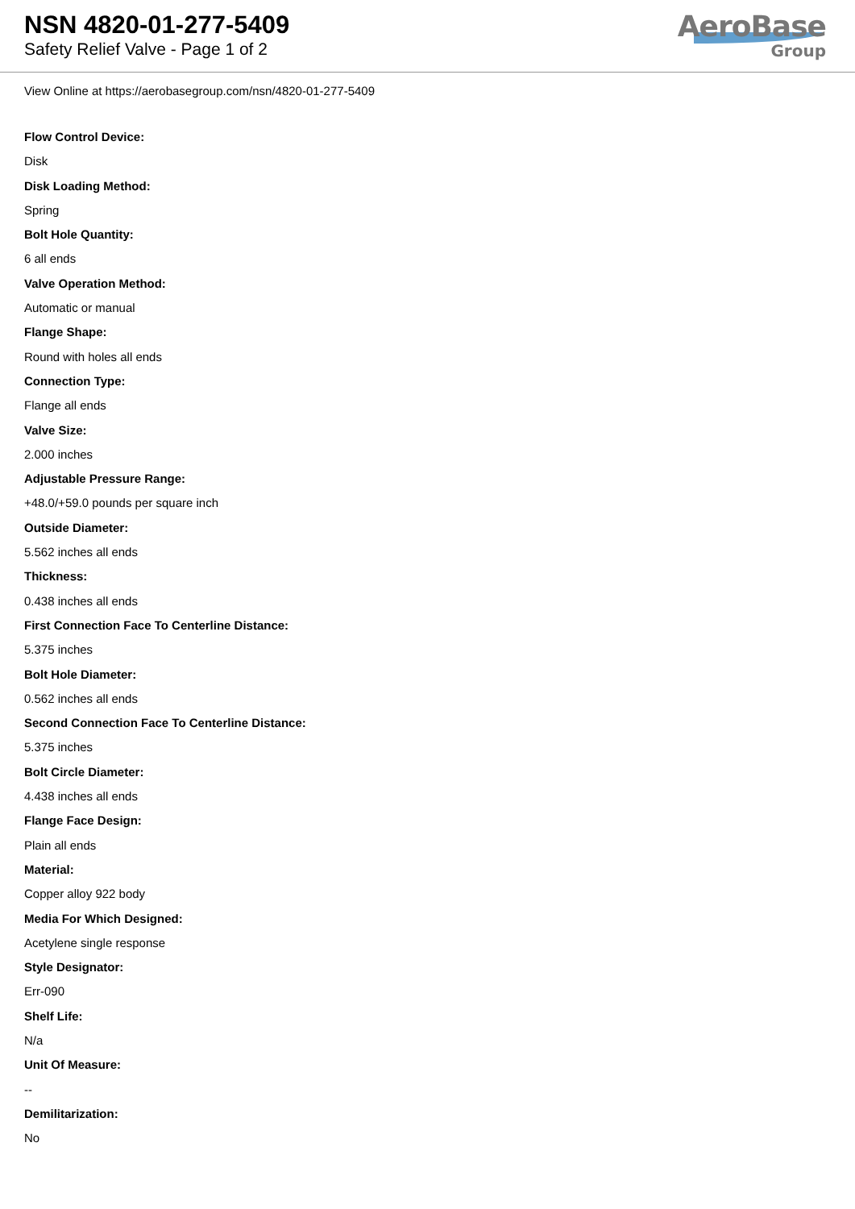NSN 4820-01-277-5409
Safety Relief Valve - Page 1 of 2
AeroBase
Group
View Online at https://aerobasegroup.com/nsn/4820-01-277-5409
Flow Control Device:
Disk
Disk Loading Method:
Spring
Bolt Hole Quantity:
6 all ends
Valve Operation Method:
Automatic or manual
Flange Shape:
Round with holes all ends
Connection Type:
Flange all ends
Valve Size:
2.000 inches
Adjustable Pressure Range:
+48.0/+59.0 pounds per square inch
Outside Diameter:
5.562 inches all ends
Thickness:
0.438 inches all ends
First Connection Face To Centerline Distance:
5.375 inches
Bolt Hole Diameter:
0.562 inches all ends
Second Connection Face To Centerline Distance:
5.375 inches
Bolt Circle Diameter:
4.438 inches all ends
Flange Face Design:
Plain all ends
Material:
Copper alloy 922 body
Media For Which Designed:
Acetylene single response
Style Designator:
Err-090
Shelf Life:
N/a
Unit Of Measure:
--
Demilitarization:
No